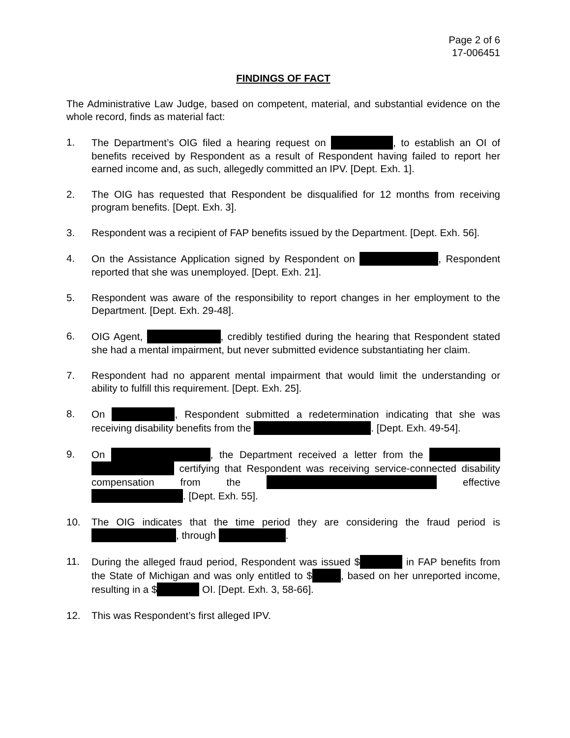Page 2 of 6
17-006451
FINDINGS OF FACT
The Administrative Law Judge, based on competent, material, and substantial evidence on the whole record, finds as material fact:
1. The Department’s OIG filed a hearing request on , to establish an OI of benefits received by Respondent as a result of Respondent having failed to report her earned income and, as such, allegedly committed an IPV. [Dept. Exh. 1].
2. The OIG has requested that Respondent be disqualified for 12 months from receiving program benefits. [Dept. Exh. 3].
3. Respondent was a recipient of FAP benefits issued by the Department. [Dept. Exh. 56].
4. On the Assistance Application signed by Respondent on , Respondent reported that she was unemployed. [Dept. Exh. 21].
5. Respondent was aware of the responsibility to report changes in her employment to the Department. [Dept. Exh. 29-48].
6. OIG Agent, , credibly testified during the hearing that Respondent stated she had a mental impairment, but never submitted evidence substantiating her claim.
7. Respondent had no apparent mental impairment that would limit the understanding or ability to fulfill this requirement. [Dept. Exh. 25].
8. On , Respondent submitted a redetermination indicating that she was receiving disability benefits from the . [Dept. Exh. 49-54].
9. On , the Department received a letter from the certifying that Respondent was receiving service-connected disability compensation from the effective . [Dept. Exh. 55].
10. The OIG indicates that the time period they are considering the fraud period is , through .
11. During the alleged fraud period, Respondent was issued $ in FAP benefits from the State of Michigan and was only entitled to $ , based on her unreported income, resulting in a $ OI. [Dept. Exh. 3, 58-66].
12. This was Respondent’s first alleged IPV.